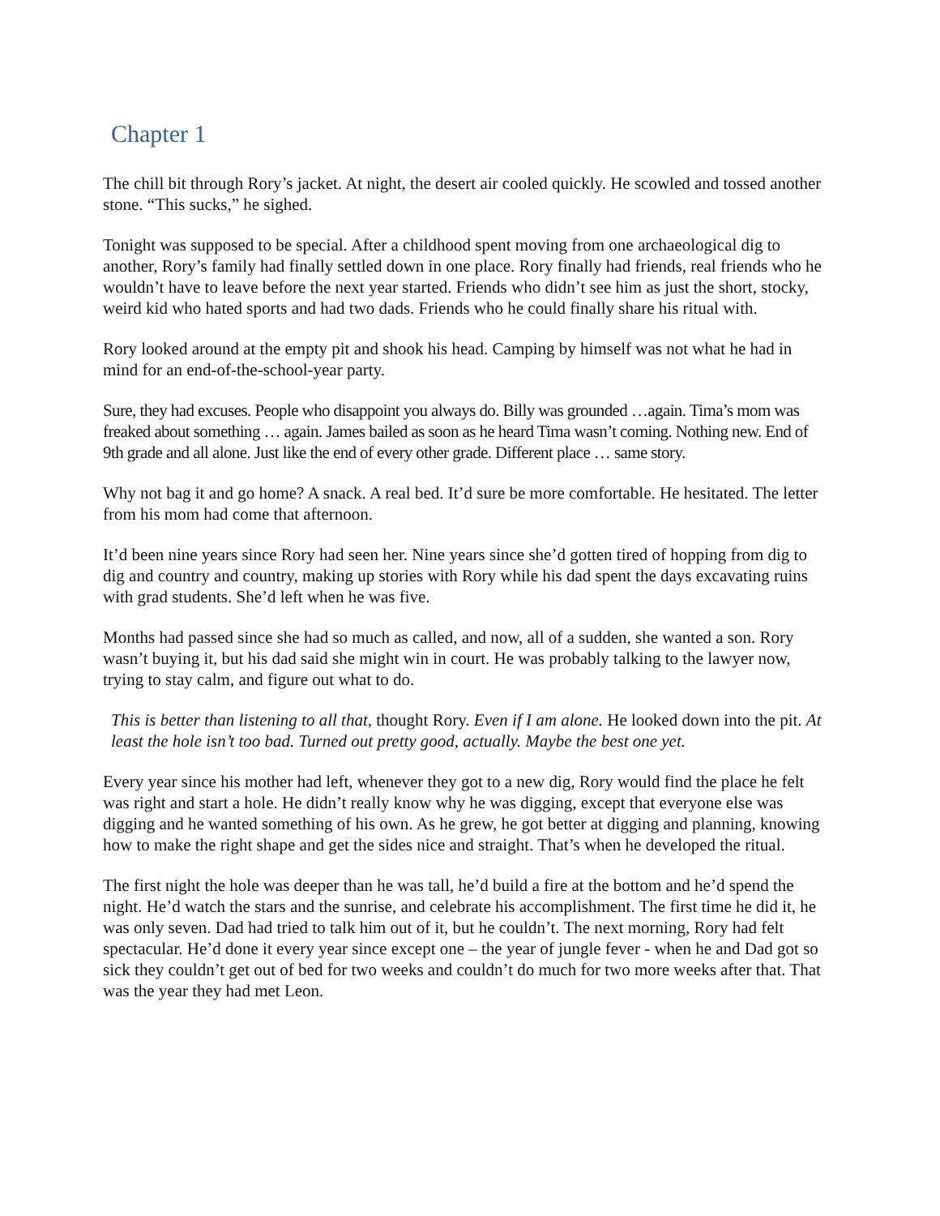Chapter 1
The chill bit through Rory’s jacket. At night, the desert air cooled quickly. He scowled and tossed another stone. “This sucks,” he sighed.
Tonight was supposed to be special. After a childhood spent moving from one archaeological dig to another, Rory’s family had finally settled down in one place. Rory finally had friends, real friends who he wouldn’t have to leave before the next year started. Friends who didn’t see him as just the short, stocky, weird kid who hated sports and had two dads. Friends who he could finally share his ritual with.
Rory looked around at the empty pit and shook his head. Camping by himself was not what he had in mind for an end-of-the-school-year party.
Sure, they had excuses. People who disappoint you always do. Billy was grounded …again. Tima’s mom was freaked about something … again. James bailed as soon as he heard Tima wasn’t coming. Nothing new. End of 9th grade and all alone. Just like the end of every other grade. Different place … same story.
Why not bag it and go home? A snack. A real bed. It’d sure be more comfortable. He hesitated. The letter from his mom had come that afternoon.
It’d been nine years since Rory had seen her. Nine years since she’d gotten tired of hopping from dig to dig and country and country, making up stories with Rory while his dad spent the days excavating ruins with grad students. She’d left when he was five.
Months had passed since she had so much as called, and now, all of a sudden, she wanted a son. Rory wasn’t buying it, but his dad said she might win in court. He was probably talking to the lawyer now, trying to stay calm, and figure out what to do.
This is better than listening to all that, thought Rory. Even if I am alone. He looked down into the pit. At least the hole isn’t too bad. Turned out pretty good, actually. Maybe the best one yet.
Every year since his mother had left, whenever they got to a new dig, Rory would find the place he felt was right and start a hole. He didn’t really know why he was digging, except that everyone else was digging and he wanted something of his own. As he grew, he got better at digging and planning, knowing how to make the right shape and get the sides nice and straight. That’s when he developed the ritual.
The first night the hole was deeper than he was tall, he’d build a fire at the bottom and he’d spend the night. He’d watch the stars and the sunrise, and celebrate his accomplishment. The first time he did it, he was only seven. Dad had tried to talk him out of it, but he couldn’t. The next morning, Rory had felt spectacular. He’d done it every year since except one – the year of jungle fever - when he and Dad got so sick they couldn’t get out of bed for two weeks and couldn’t do much for two more weeks after that. That was the year they had met Leon.